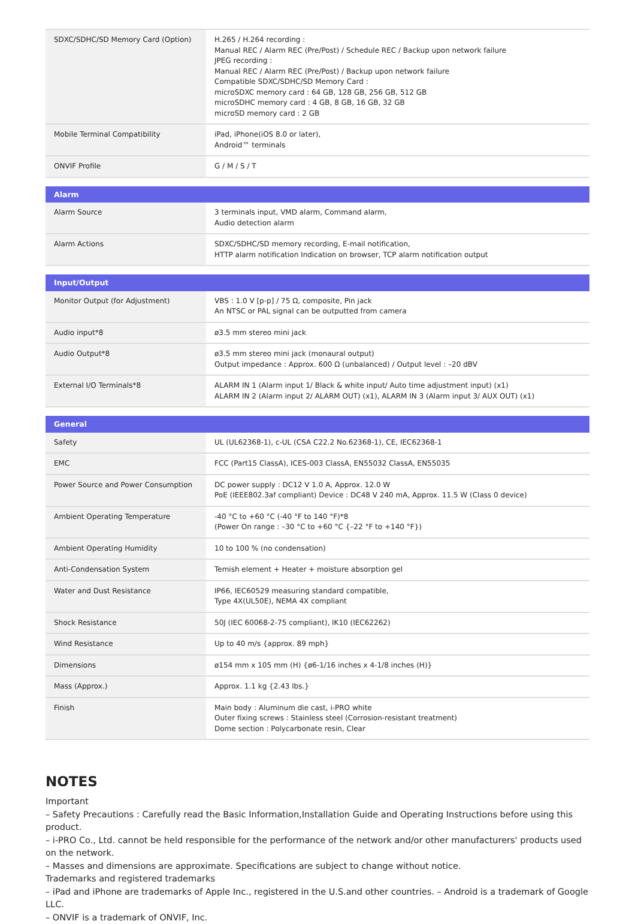| SDXC/SDHC/SD Memory Card (Option) | H.265 / H.264 recording : Manual REC / Alarm REC (Pre/Post) / Schedule REC / Backup upon network failure JPEG recording : Manual REC / Alarm REC (Pre/Post) / Backup upon network failure Compatible SDXC/SDHC/SD Memory Card : microSDXC memory card : 64 GB, 128 GB, 256 GB, 512 GB microSDHC memory card : 4 GB, 8 GB, 16 GB, 32 GB microSD memory card : 2 GB |
| Mobile Terminal Compatibility | iPad, iPhone(iOS 8.0 or later), Android™ terminals |
| ONVIF Profile | G / M / S / T |
| Alarm | |
| Alarm Source | 3 terminals input, VMD alarm, Command alarm, Audio detection alarm |
| Alarm Actions | SDXC/SDHC/SD memory recording, E-mail notification, HTTP alarm notification Indication on browser, TCP alarm notification output |
| Input/Output | |
| Monitor Output (for Adjustment) | VBS : 1.0 V [p-p] / 75 Ω, composite, Pin jack An NTSC or PAL signal can be outputted from camera |
| Audio input*8 | ø3.5 mm stereo mini jack |
| Audio Output*8 | ø3.5 mm stereo mini jack (monaural output) Output impedance : Approx. 600 Ω (unbalanced) / Output level : –20 dBV |
| External I/O Terminals*8 | ALARM IN 1 (Alarm input 1/ Black & white input/ Auto time adjustment input) (x1) ALARM IN 2 (Alarm input 2/ ALARM OUT) (x1), ALARM IN 3 (Alarm input 3/ AUX OUT) (x1) |
| General | |
| Safety | UL (UL62368-1), c-UL (CSA C22.2 No.62368-1), CE, IEC62368-1 |
| EMC | FCC (Part15 ClassA), ICES-003 ClassA, EN55032 ClassA, EN55035 |
| Power Source and Power Consumption | DC power supply : DC12 V 1.0 A, Approx. 12.0 W PoE (IEEE802.3af compliant) Device : DC48 V 240 mA, Approx. 11.5 W (Class 0 device) |
| Ambient Operating Temperature | -40 °C to +60 °C (-40 °F to 140 °F)*8 (Power On range : –30 °C to +60 °C {–22 °F to +140 °F}) |
| Ambient Operating Humidity | 10 to 100 % (no condensation) |
| Anti-Condensation System | Temish element + Heater + moisture absorption gel |
| Water and Dust Resistance | IP66, IEC60529 measuring standard compatible, Type 4X(UL50E), NEMA 4X compliant |
| Shock Resistance | 50J (IEC 60068-2-75 compliant), IK10 (IEC62262) |
| Wind Resistance | Up to 40 m/s {approx. 89 mph} |
| Dimensions | ø154 mm x 105 mm (H) {ø6-1/16 inches x 4-1/8 inches (H)} |
| Mass (Approx.) | Approx. 1.1 kg {2.43 lbs.} |
| Finish | Main body : Aluminum die cast, i-PRO white Outer fixing screws : Stainless steel (Corrosion-resistant treatment) Dome section : Polycarbonate resin, Clear |
NOTES
Important
– Safety Precautions : Carefully read the Basic Information,Installation Guide and Operating Instructions before using this product.
– i-PRO Co., Ltd. cannot be held responsible for the performance of the network and/or other manufacturers' products used on the network.
– Masses and dimensions are approximate. Specifications are subject to change without notice.
Trademarks and registered trademarks
– iPad and iPhone are trademarks of Apple Inc., registered in the U.S.and other countries. – Android is a trademark of Google LLC.
– ONVIF is a trademark of ONVIF, Inc.